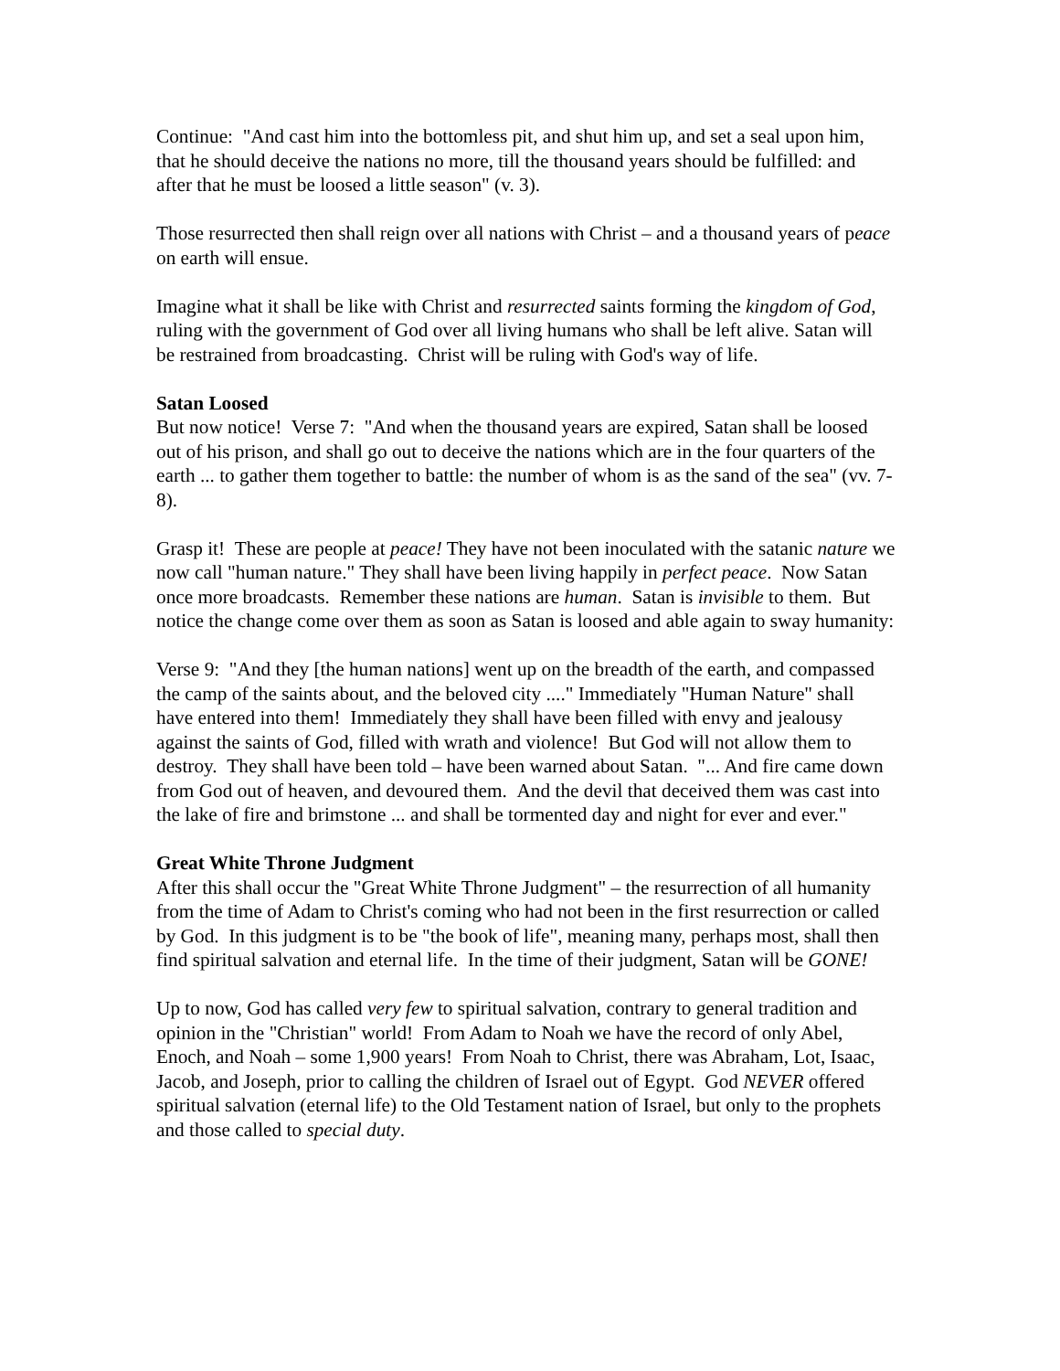Continue: "And cast him into the bottomless pit, and shut him up, and set a seal upon him, that he should deceive the nations no more, till the thousand years should be fulfilled: and after that he must be loosed a little season" (v. 3).
Those resurrected then shall reign over all nations with Christ – and a thousand years of peace on earth will ensue.
Imagine what it shall be like with Christ and resurrected saints forming the kingdom of God, ruling with the government of God over all living humans who shall be left alive. Satan will be restrained from broadcasting. Christ will be ruling with God's way of life.
Satan Loosed
But now notice! Verse 7: "And when the thousand years are expired, Satan shall be loosed out of his prison, and shall go out to deceive the nations which are in the four quarters of the earth ... to gather them together to battle: the number of whom is as the sand of the sea" (vv. 7-8).
Grasp it! These are people at peace! They have not been inoculated with the satanic nature we now call "human nature." They shall have been living happily in perfect peace. Now Satan once more broadcasts. Remember these nations are human. Satan is invisible to them. But notice the change come over them as soon as Satan is loosed and able again to sway humanity:
Verse 9: "And they [the human nations] went up on the breadth of the earth, and compassed the camp of the saints about, and the beloved city ...." Immediately "Human Nature" shall have entered into them! Immediately they shall have been filled with envy and jealousy against the saints of God, filled with wrath and violence! But God will not allow them to destroy. They shall have been told – have been warned about Satan. "... And fire came down from God out of heaven, and devoured them. And the devil that deceived them was cast into the lake of fire and brimstone ... and shall be tormented day and night for ever and ever."
Great White Throne Judgment
After this shall occur the "Great White Throne Judgment" – the resurrection of all humanity from the time of Adam to Christ's coming who had not been in the first resurrection or called by God. In this judgment is to be "the book of life", meaning many, perhaps most, shall then find spiritual salvation and eternal life. In the time of their judgment, Satan will be GONE!
Up to now, God has called very few to spiritual salvation, contrary to general tradition and opinion in the "Christian" world! From Adam to Noah we have the record of only Abel, Enoch, and Noah – some 1,900 years! From Noah to Christ, there was Abraham, Lot, Isaac, Jacob, and Joseph, prior to calling the children of Israel out of Egypt. God NEVER offered spiritual salvation (eternal life) to the Old Testament nation of Israel, but only to the prophets and those called to special duty.